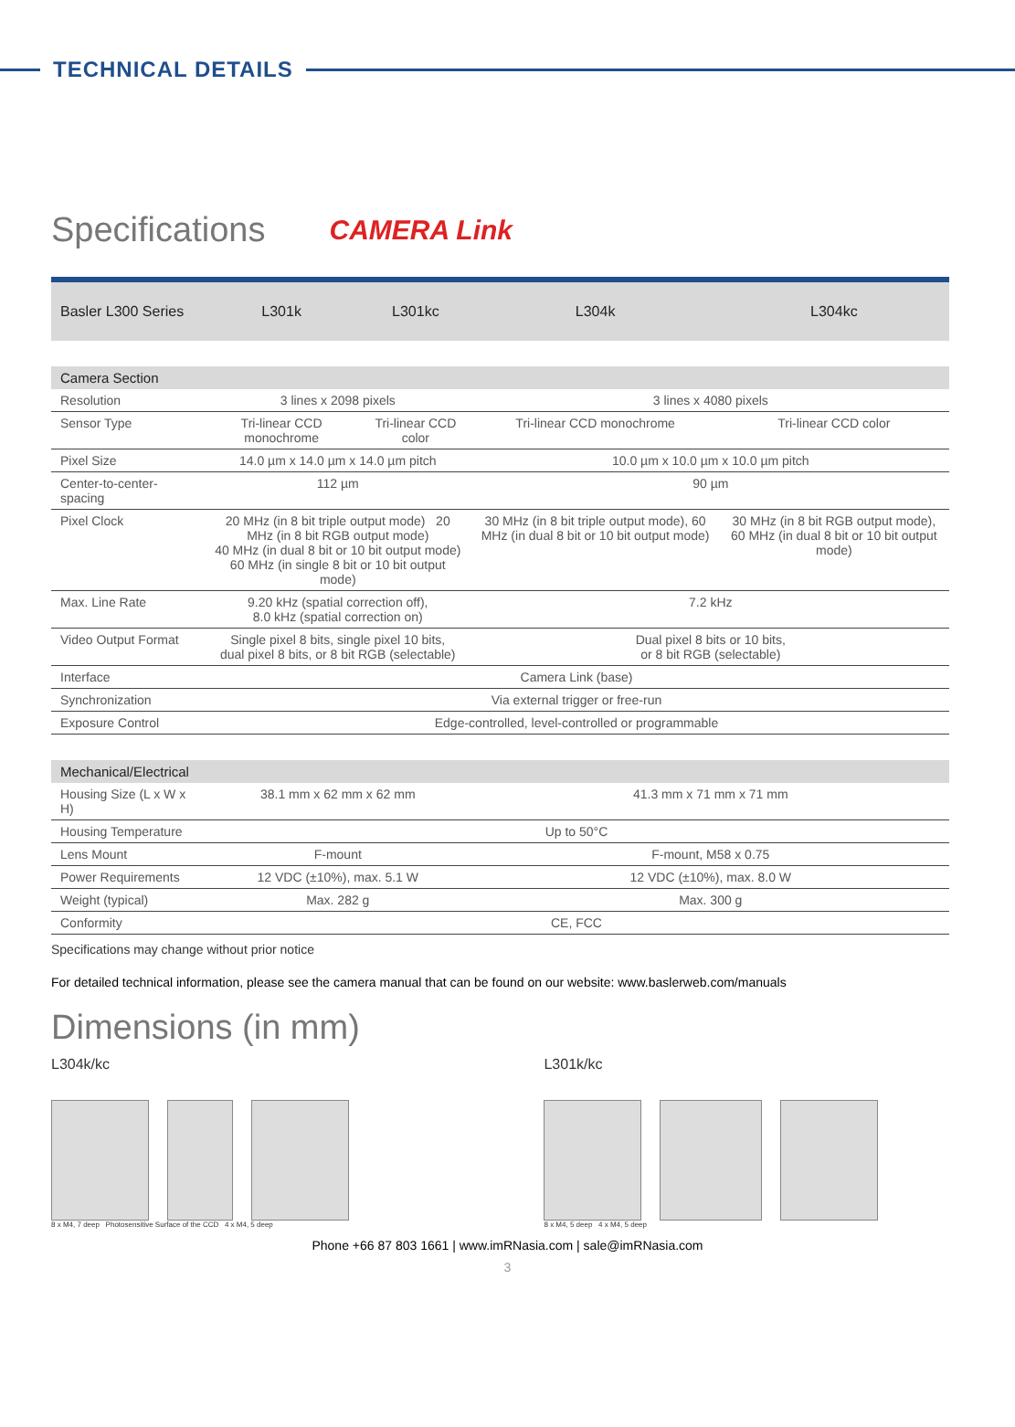TECHNICAL DETAILS
Specifications
CAMERA Link
| Basler L300 Series | L301k | L301kc | L304k | L304kc |
| --- | --- | --- | --- | --- |
| Camera Section | | | | |
| Resolution | 3 lines x 2098 pixels | | 3 lines x 4080 pixels | |
| Sensor Type | Tri-linear CCD monochrome | Tri-linear CCD color | Tri-linear CCD monochrome | Tri-linear CCD color |
| Pixel Size | 14.0 µm x 14.0 µm x 14.0 µm pitch | | 10.0 µm x 10.0 µm x 10.0 µm pitch | |
| Center-to-center-spacing | 112 µm | | 90 µm | |
| Pixel Clock | 20 MHz (in 8 bit triple output mode) 20 MHz (in 8 bit RGB output mode) 40 MHz (in dual 8 bit or 10 bit output mode) 60 MHz (in single 8 bit or 10 bit output mode) | | 30 MHz (in 8 bit triple output mode), 60 MHz (in dual 8 bit or 10 bit output mode) | 30 MHz (in 8 bit RGB output mode), 60 MHz (in dual 8 bit or 10 bit output mode) |
| Max. Line Rate | 9.20 kHz (spatial correction off), 8.0 kHz (spatial correction on) | | 7.2 kHz | |
| Video Output Format | Single pixel 8 bits, single pixel 10 bits, dual pixel 8 bits, or 8 bit RGB (selectable) | | Dual pixel 8 bits or 10 bits, or 8 bit RGB (selectable) | |
| Interface | Camera Link (base) | | | |
| Synchronization | Via external trigger or free-run | | | |
| Exposure Control | Edge-controlled, level-controlled or programmable | | | |
| Mechanical/Electrical | | | | |
| Housing Size (L x W x H) | 38.1 mm x 62 mm x 62 mm | | 41.3 mm x 71 mm x 71 mm | |
| Housing Temperature | Up to 50°C | | | |
| Lens Mount | F-mount | | F-mount, M58 x 0.75 | |
| Power Requirements | 12 VDC (±10%), max. 5.1 W | | 12 VDC (±10%), max. 8.0 W | |
| Weight (typical) | Max. 282 g | | Max. 300 g | |
| Conformity | CE, FCC | | | |
Specifications may change without prior notice
For detailed technical information, please see the camera manual that can be found on our website: www.baslerweb.com/manuals
Dimensions (in mm)
L304k/kc
8 x M4, 7 deep Photosensitive Surface of the CCD 4 x M4, 5 deep
L301k/kc
8 x M4, 5 deep 4 x M4, 5 deep
Phone +66 87 803 1661 | www.imRNasia.com | sale@imRNasia.com
3